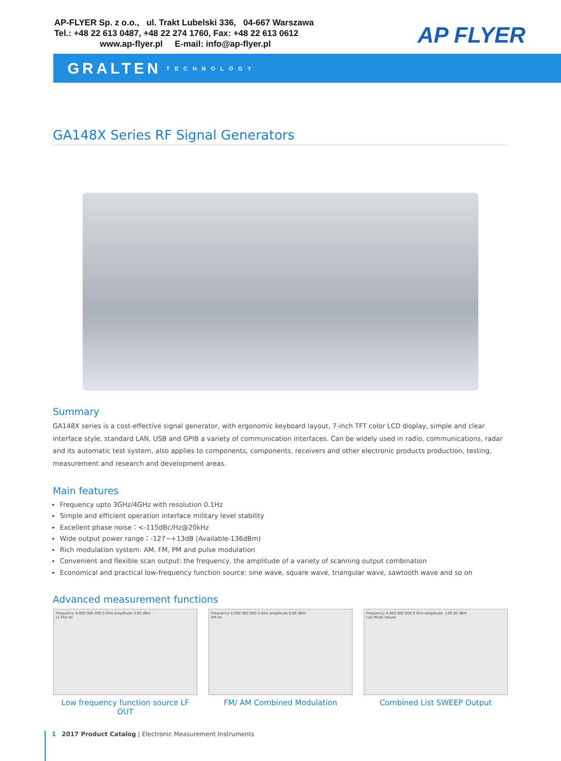AP-FLYER Sp. z o.o., ul. Trakt Lubelski 336, 04-667 Warszawa
Tel.: +48 22 613 0487, +48 22 274 1760, Fax: +48 22 613 0612
www.ap-flyer.pl E-mail: info@ap-flyer.pl
AP FLYER
GRALTEN TECHNOLOGY
GA148X Series RF Signal Generators
Summary
GA148X series is a cost-effective signal generator, with ergonomic keyboard layout, 7-inch TFT color LCD display, simple and clear interface style, standard LAN, USB and GPIB a variety of communication interfaces. Can be widely used in radio, communications, radar and its automatic test system, also applies to components, components, receivers and other electronic products production, testing, measurement and research and development areas.
Main features
Frequency upto 3GHz/4GHz with resolution 0.1Hz
Simple and efficient operation interface military level stability
Excellent phase noise：<-115dBc/Hz@20kHz
Wide output power range：-127~+13dB (Available-136dBm)
Rich modulation system: AM, FM, PM and pulse modulation
Convenient and flexible scan output: the frequency, the amplitude of a variety of scanning output combination
Economical and practical low-frequency function source: sine wave, square wave, triangular wave, sawtooth wave and so on
Advanced measurement functions
Frequency 4.000 000 000 0 GHz Amplitude 0.00 dBm
LF Out on
Low frequency function source LF OUT
Frequency 4.000 000 000 0 GHz Amplitude 0.00 dBm
AM on
FM/ AM Combined Modulation
Frequency 4.000 000 000 0 GHz Amplitude -136.00 dBm
List Mode Values
Combined List SWEEP Output
1 2017 Product Catalog | Electronic Measurement Instruments